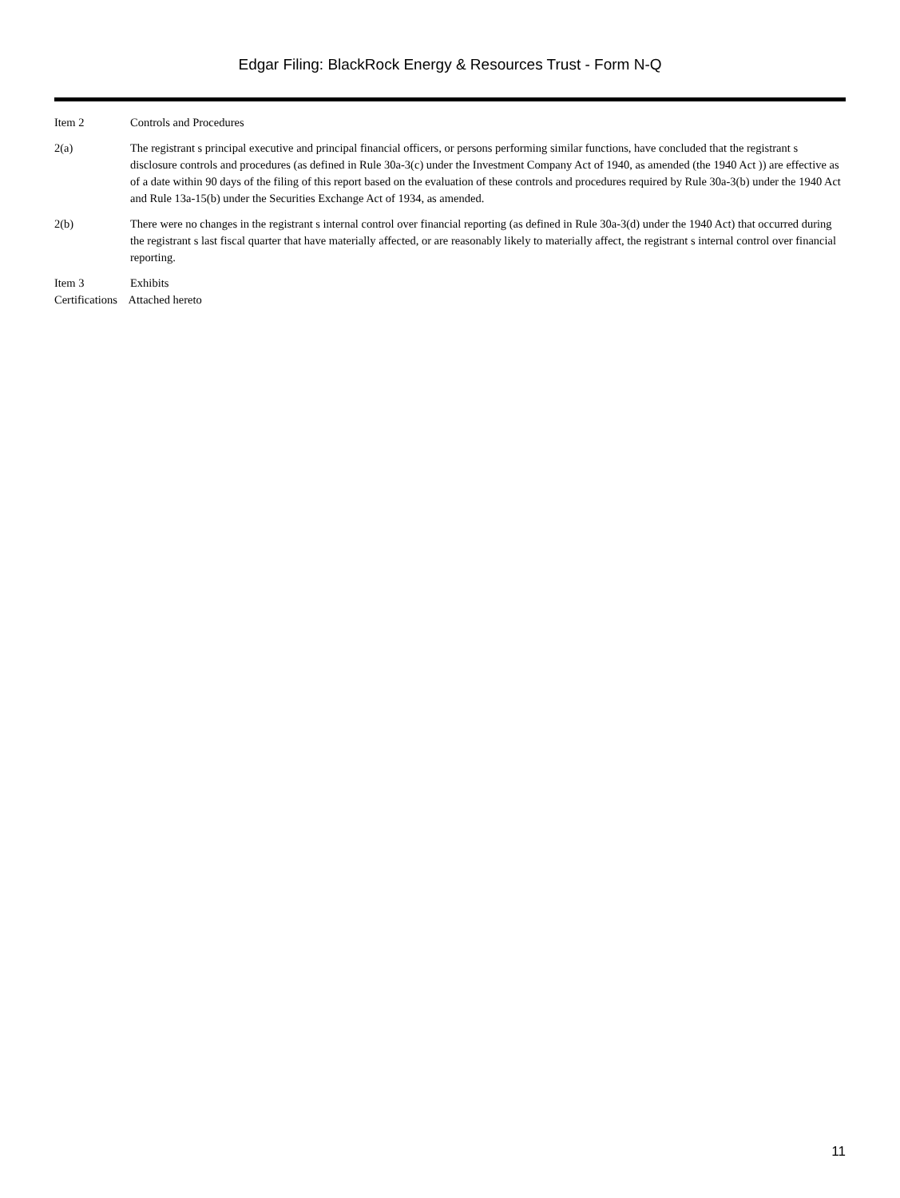Edgar Filing: BlackRock Energy & Resources Trust - Form N-Q
Item 2 Controls and Procedures
2(a) The registrant s principal executive and principal financial officers, or persons performing similar functions, have concluded that the registrant s disclosure controls and procedures (as defined in Rule 30a-3(c) under the Investment Company Act of 1940, as amended (the 1940 Act )) are effective as of a date within 90 days of the filing of this report based on the evaluation of these controls and procedures required by Rule 30a-3(b) under the 1940 Act and Rule 13a-15(b) under the Securities Exchange Act of 1934, as amended.
2(b) There were no changes in the registrant s internal control over financial reporting (as defined in Rule 30a-3(d) under the 1940 Act) that occurred during the registrant s last fiscal quarter that have materially affected, or are reasonably likely to materially affect, the registrant s internal control over financial reporting.
Item 3 Exhibits
Certifications Attached hereto
11